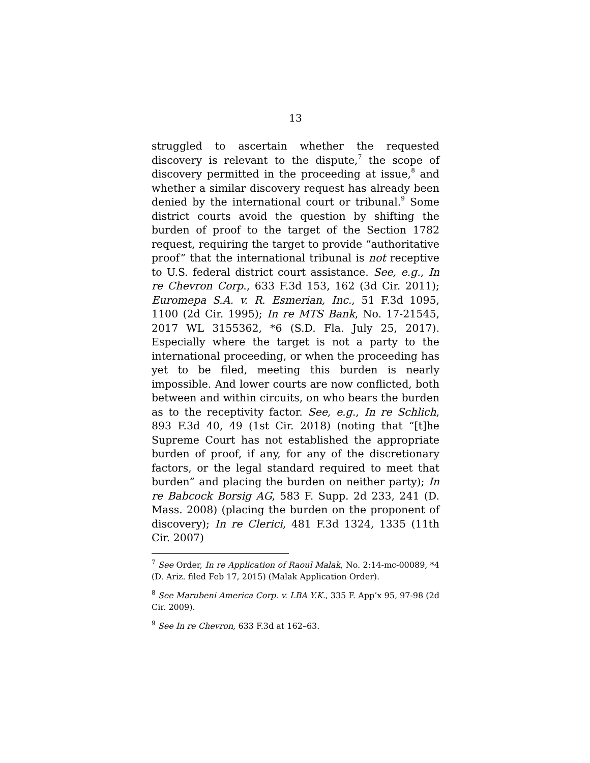13
struggled to ascertain whether the requested discovery is relevant to the dispute,<sup>7</sup> the scope of discovery permitted in the proceeding at issue,<sup>8</sup> and whether a similar discovery request has already been denied by the international court or tribunal.<sup>9</sup> Some district courts avoid the question by shifting the burden of proof to the target of the Section 1782 request, requiring the target to provide “authoritative proof” that the international tribunal is not receptive to U.S. federal district court assistance. See, e.g., In re Chevron Corp., 633 F.3d 153, 162 (3d Cir. 2011); Euromepa S.A. v. R. Esmerian, Inc., 51 F.3d 1095, 1100 (2d Cir. 1995); In re MTS Bank, No. 17-21545, 2017 WL 3155362, *6 (S.D. Fla. July 25, 2017). Especially where the target is not a party to the international proceeding, or when the proceeding has yet to be filed, meeting this burden is nearly impossible. And lower courts are now conflicted, both between and within circuits, on who bears the burden as to the receptivity factor. See, e.g., In re Schlich, 893 F.3d 40, 49 (1st Cir. 2018) (noting that “[t]he Supreme Court has not established the appropriate burden of proof, if any, for any of the discretionary factors, or the legal standard required to meet that burden” and placing the burden on neither party); In re Babcock Borsig AG, 583 F. Supp. 2d 233, 241 (D. Mass. 2008) (placing the burden on the proponent of discovery); In re Clerici, 481 F.3d 1324, 1335 (11th Cir. 2007)
<sup>7</sup> See Order, In re Application of Raoul Malak, No. 2:14-mc-00089, *4 (D. Ariz. filed Feb 17, 2015) (Malak Application Order).
<sup>8</sup> See Marubeni America Corp. v. LBA Y.K., 335 F. App’x 95, 97-98 (2d Cir. 2009).
<sup>9</sup> See In re Chevron, 633 F.3d at 162–63.